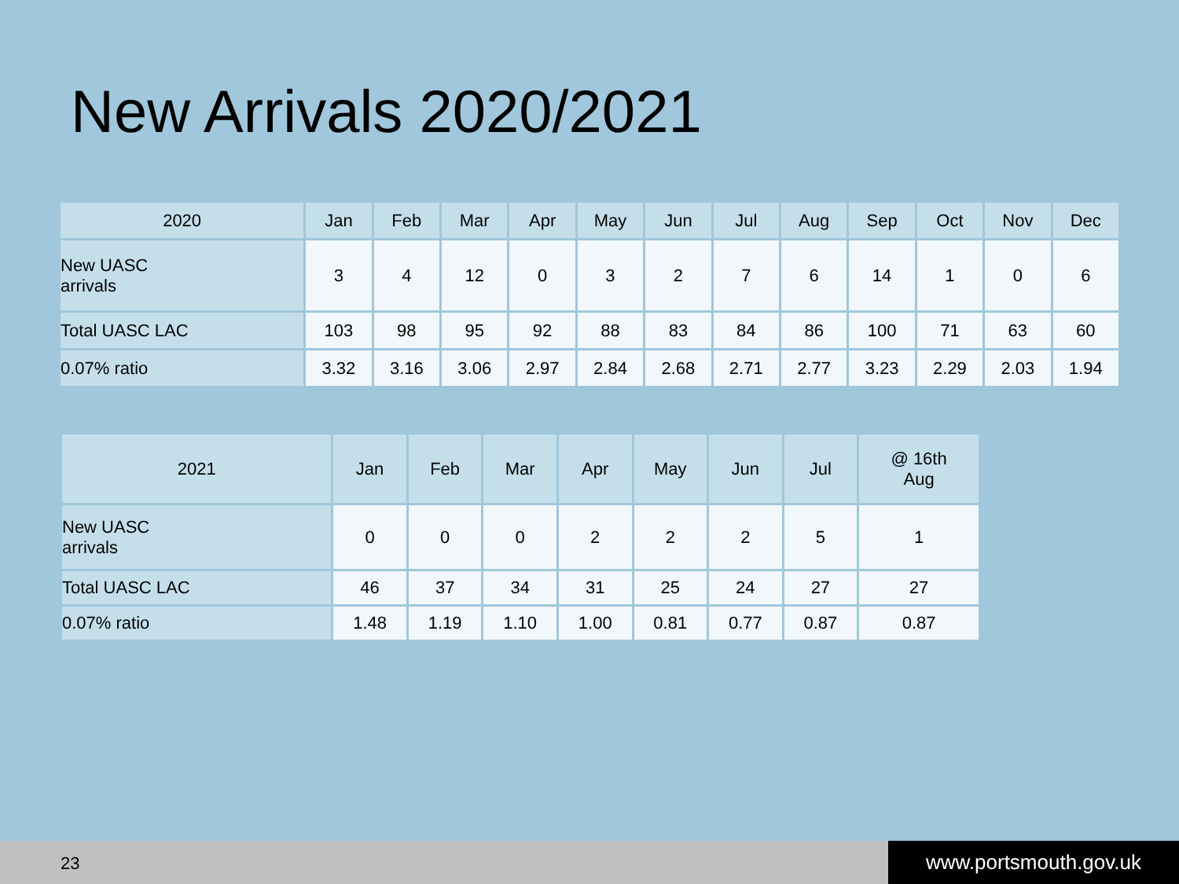New Arrivals 2020/2021
| 2020 | Jan | Feb | Mar | Apr | May | Jun | Jul | Aug | Sep | Oct | Nov | Dec |
| --- | --- | --- | --- | --- | --- | --- | --- | --- | --- | --- | --- | --- |
| New UASC arrivals | 3 | 4 | 12 | 0 | 3 | 2 | 7 | 6 | 14 | 1 | 0 | 6 |
| Total UASC LAC | 103 | 98 | 95 | 92 | 88 | 83 | 84 | 86 | 100 | 71 | 63 | 60 |
| 0.07% ratio | 3.32 | 3.16 | 3.06 | 2.97 | 2.84 | 2.68 | 2.71 | 2.77 | 3.23 | 2.29 | 2.03 | 1.94 |
| 2021 | Jan | Feb | Mar | Apr | May | Jun | Jul | @ 16th Aug |
| --- | --- | --- | --- | --- | --- | --- | --- | --- |
| New UASC arrivals | 0 | 0 | 0 | 2 | 2 | 2 | 5 | 1 |
| Total UASC LAC | 46 | 37 | 34 | 31 | 25 | 24 | 27 | 27 |
| 0.07% ratio | 1.48 | 1.19 | 1.10 | 1.00 | 0.81 | 0.77 | 0.87 | 0.87 |
23 www.portsmouth.gov.uk